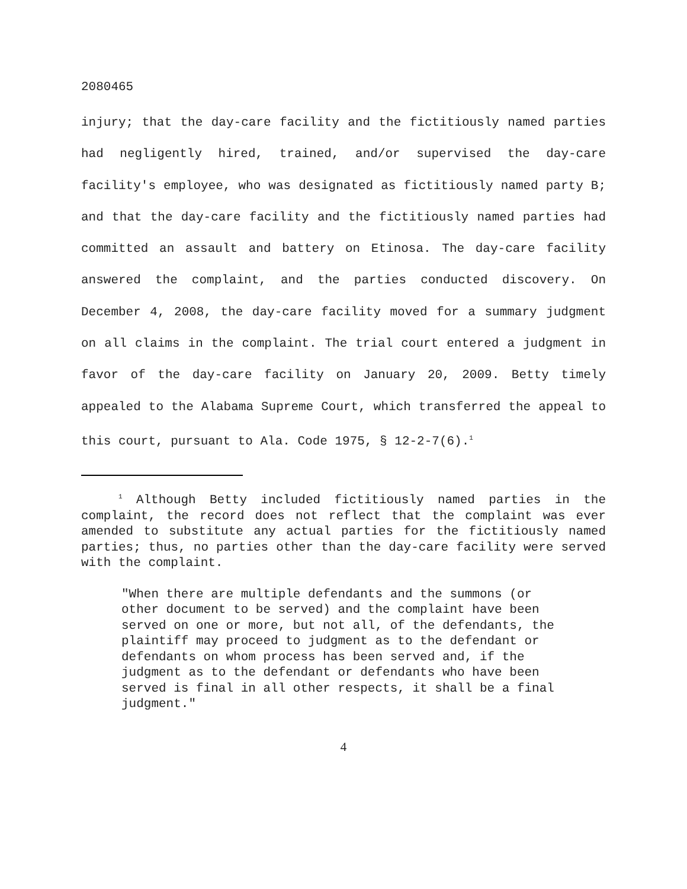2080465
injury; that the day-care facility and the fictitiously named parties had negligently hired, trained, and/or supervised the day-care facility's employee, who was designated as fictitiously named party B; and that the day-care facility and the fictitiously named parties had committed an assault and battery on Etinosa. The day-care facility answered the complaint, and the parties conducted discovery. On December 4, 2008, the day-care facility moved for a summary judgment on all claims in the complaint. The trial court entered a judgment in favor of the day-care facility on January 20, 2009. Betty timely appealed to the Alabama Supreme Court, which transferred the appeal to this court, pursuant to Ala. Code 1975, § 12-2-7(6).<sup>1</sup>
<sup>1</sup> Although Betty included fictitiously named parties in the complaint, the record does not reflect that the complaint was ever amended to substitute any actual parties for the fictitiously named parties; thus, no parties other than the day-care facility were served with the complaint.
"When there are multiple defendants and the summons (or other document to be served) and the complaint have been served on one or more, but not all, of the defendants, the plaintiff may proceed to judgment as to the defendant or defendants on whom process has been served and, if the judgment as to the defendant or defendants who have been served is final in all other respects, it shall be a final judgment."
4